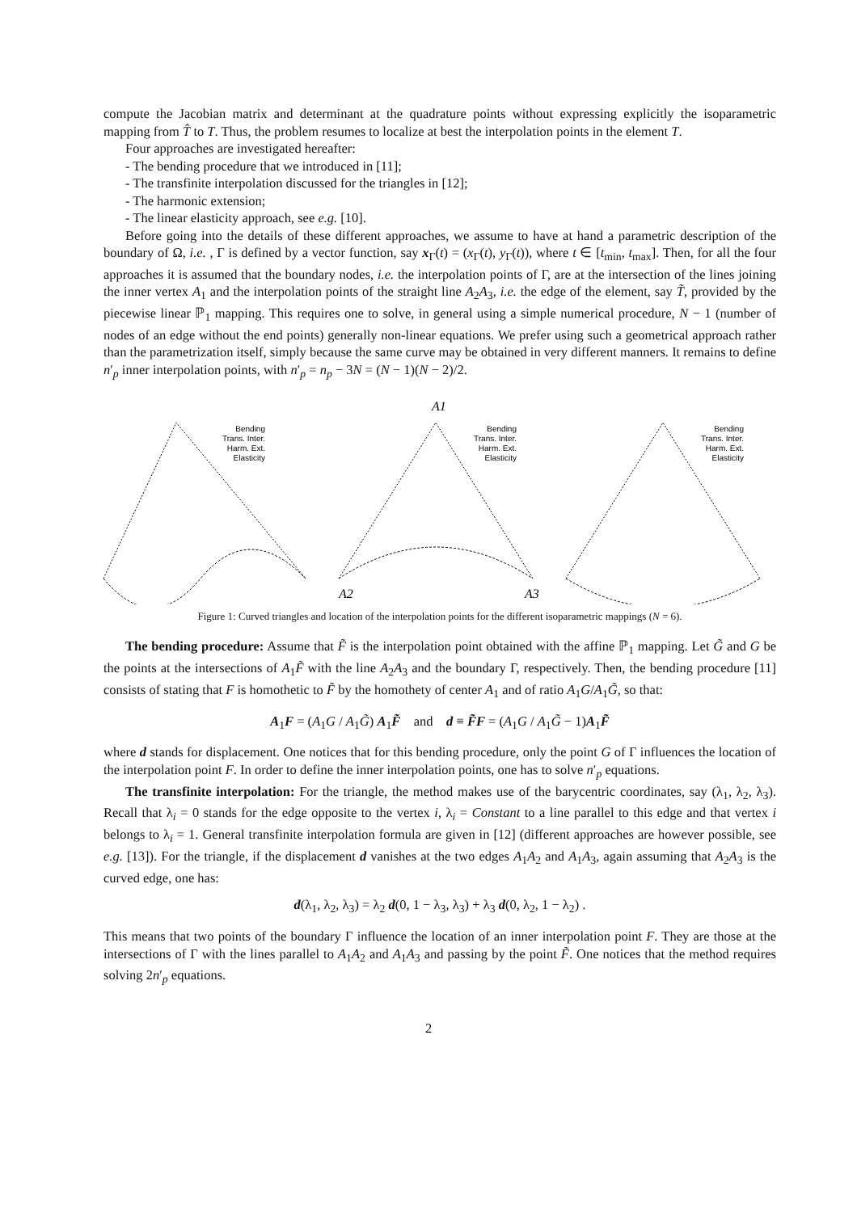compute the Jacobian matrix and determinant at the quadrature points without expressing explicitly the isoparametric mapping from T̂ to T. Thus, the problem resumes to localize at best the interpolation points in the element T.
Four approaches are investigated hereafter:
- The bending procedure that we introduced in [11];
- The transfinite interpolation discussed for the triangles in [12];
- The harmonic extension;
- The linear elasticity approach, see e.g. [10].
Before going into the details of these different approaches, we assume to have at hand a parametric description of the boundary of Ω, i.e. , Γ is defined by a vector function, say x<sub>Γ</sub>(t) = (x<sub>Γ</sub>(t), y<sub>Γ</sub>(t)), where t ∈ [t<sub>min</sub>, t<sub>max</sub>]. Then, for all the four approaches it is assumed that the boundary nodes, i.e. the interpolation points of Γ, are at the intersection of the lines joining the inner vertex A<sub>1</sub> and the interpolation points of the straight line A<sub>2</sub>A<sub>3</sub>, i.e. the edge of the element, say T̃, provided by the piecewise linear ℙ<sub>1</sub> mapping. This requires one to solve, in general using a simple numerical procedure, N − 1 (number of nodes of an edge without the end points) generally non-linear equations. We prefer using such a geometrical approach rather than the parametrization itself, simply because the same curve may be obtained in very different manners. It remains to define n′<sub>p</sub> inner interpolation points, with n′<sub>p</sub> = n<sub>p</sub> − 3N = (N − 1)(N − 2)/2.
Bending
Trans. Inter.
Harm. Ext.
Elasticity
A1
A2
A3
Bending
Trans. Inter.
Harm. Ext.
Elasticity
Bending
Trans. Inter.
Harm. Ext.
Elasticity
Figure 1: Curved triangles and location of the interpolation points for the different isoparametric mappings (N = 6).
The bending procedure: Assume that F̃ is the interpolation point obtained with the affine ℙ<sub>1</sub> mapping. Let G̃ and G be the points at the intersections of A<sub>1</sub>F̃ with the line A<sub>2</sub>A<sub>3</sub> and the boundary Γ, respectively. Then, the bending procedure [11] consists of stating that F is homothetic to F̃ by the homothety of center A<sub>1</sub> and of ratio A<sub>1</sub>G/A<sub>1</sub>G̃, so that:
A<sub>1</sub>F = (A<sub>1</sub>G / A<sub>1</sub>G̃) A<sub>1</sub>F̃ and d ≡ F̃F = (A<sub>1</sub>G / A<sub>1</sub>G̃ − 1)A<sub>1</sub>F̃
where d stands for displacement. One notices that for this bending procedure, only the point G of Γ influences the location of the interpolation point F. In order to define the inner interpolation points, one has to solve n′<sub>p</sub> equations.
The transfinite interpolation: For the triangle, the method makes use of the barycentric coordinates, say (λ<sub>1</sub>, λ<sub>2</sub>, λ<sub>3</sub>). Recall that λ<sub>i</sub> = 0 stands for the edge opposite to the vertex i, λ<sub>i</sub> = Constant to a line parallel to this edge and that vertex i belongs to λ<sub>i</sub> = 1. General transfinite interpolation formula are given in [12] (different approaches are however possible, see e.g. [13]). For the triangle, if the displacement d vanishes at the two edges A<sub>1</sub>A<sub>2</sub> and A<sub>1</sub>A<sub>3</sub>, again assuming that A<sub>2</sub>A<sub>3</sub> is the curved edge, one has:
d(λ<sub>1</sub>, λ<sub>2</sub>, λ<sub>3</sub>) = λ<sub>2</sub> d(0, 1 − λ<sub>3</sub>, λ<sub>3</sub>) + λ<sub>3</sub> d(0, λ<sub>2</sub>, 1 − λ<sub>2</sub>) .
This means that two points of the boundary Γ influence the location of an inner interpolation point F. They are those at the intersections of Γ with the lines parallel to A<sub>1</sub>A<sub>2</sub> and A<sub>1</sub>A<sub>3</sub> and passing by the point F̃. One notices that the method requires solving 2n′<sub>p</sub> equations.
2